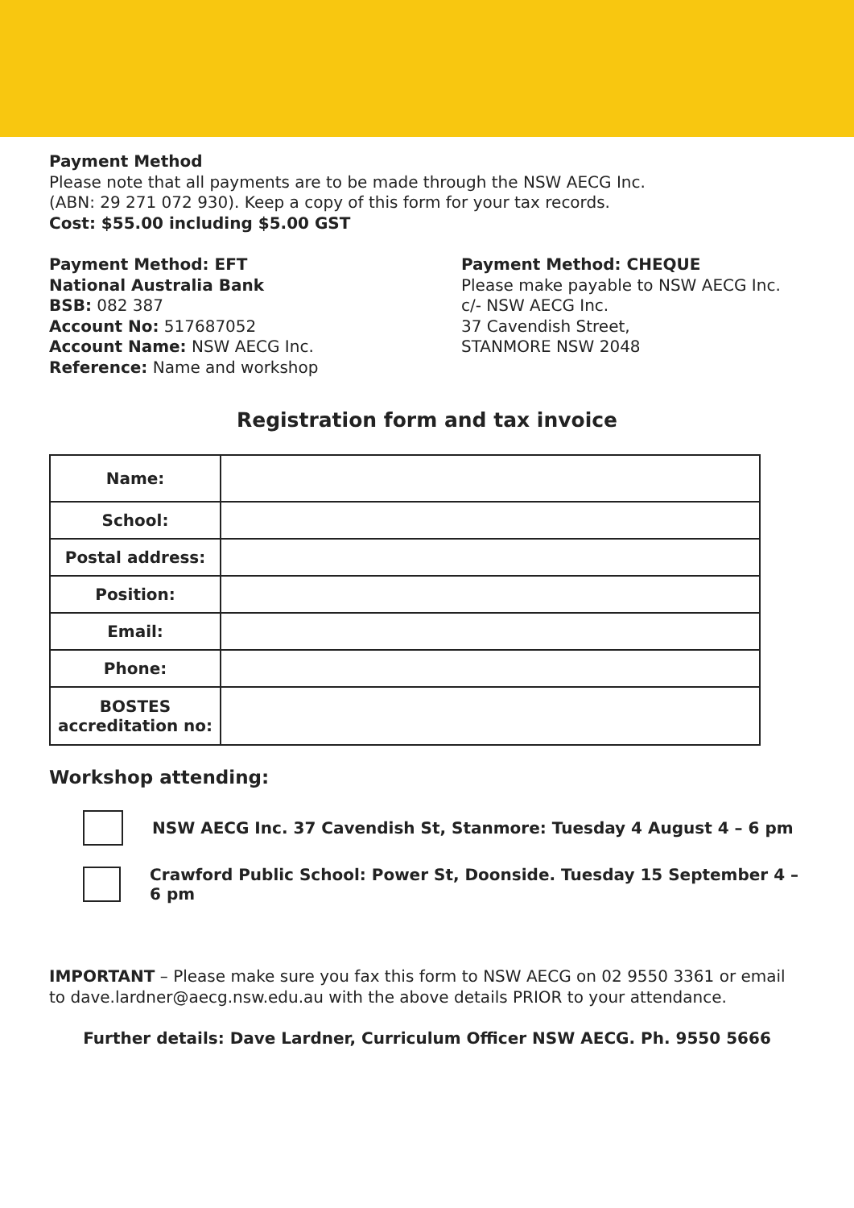Payment Method
Please note that all payments are to be made through the NSW AECG Inc.
(ABN: 29 271 072 930). Keep a copy of this form for your tax records.
Cost: $55.00 including $5.00 GST
Payment Method: EFT
National Australia Bank
BSB: 082 387
Account No: 517687052
Account Name: NSW AECG Inc.
Reference: Name and workshop
Payment Method: CHEQUE
Please make payable to NSW AECG Inc.
c/- NSW AECG Inc.
37 Cavendish Street,
STANMORE NSW 2048
Registration form and tax invoice
| Name: | |
| School: | |
| Postal address: | |
| Position: | |
| Email: | |
| Phone: | |
| BOSTES accreditation no: | |
Workshop attending:
NSW AECG Inc. 37 Cavendish St, Stanmore: Tuesday 4 August 4 – 6 pm
Crawford Public School: Power St, Doonside. Tuesday 15 September 4 – 6 pm
IMPORTANT – Please make sure you fax this form to NSW AECG on 02 9550 3361 or email to dave.lardner@aecg.nsw.edu.au with the above details PRIOR to your attendance.
Further details: Dave Lardner, Curriculum Officer NSW AECG. Ph. 9550 5666